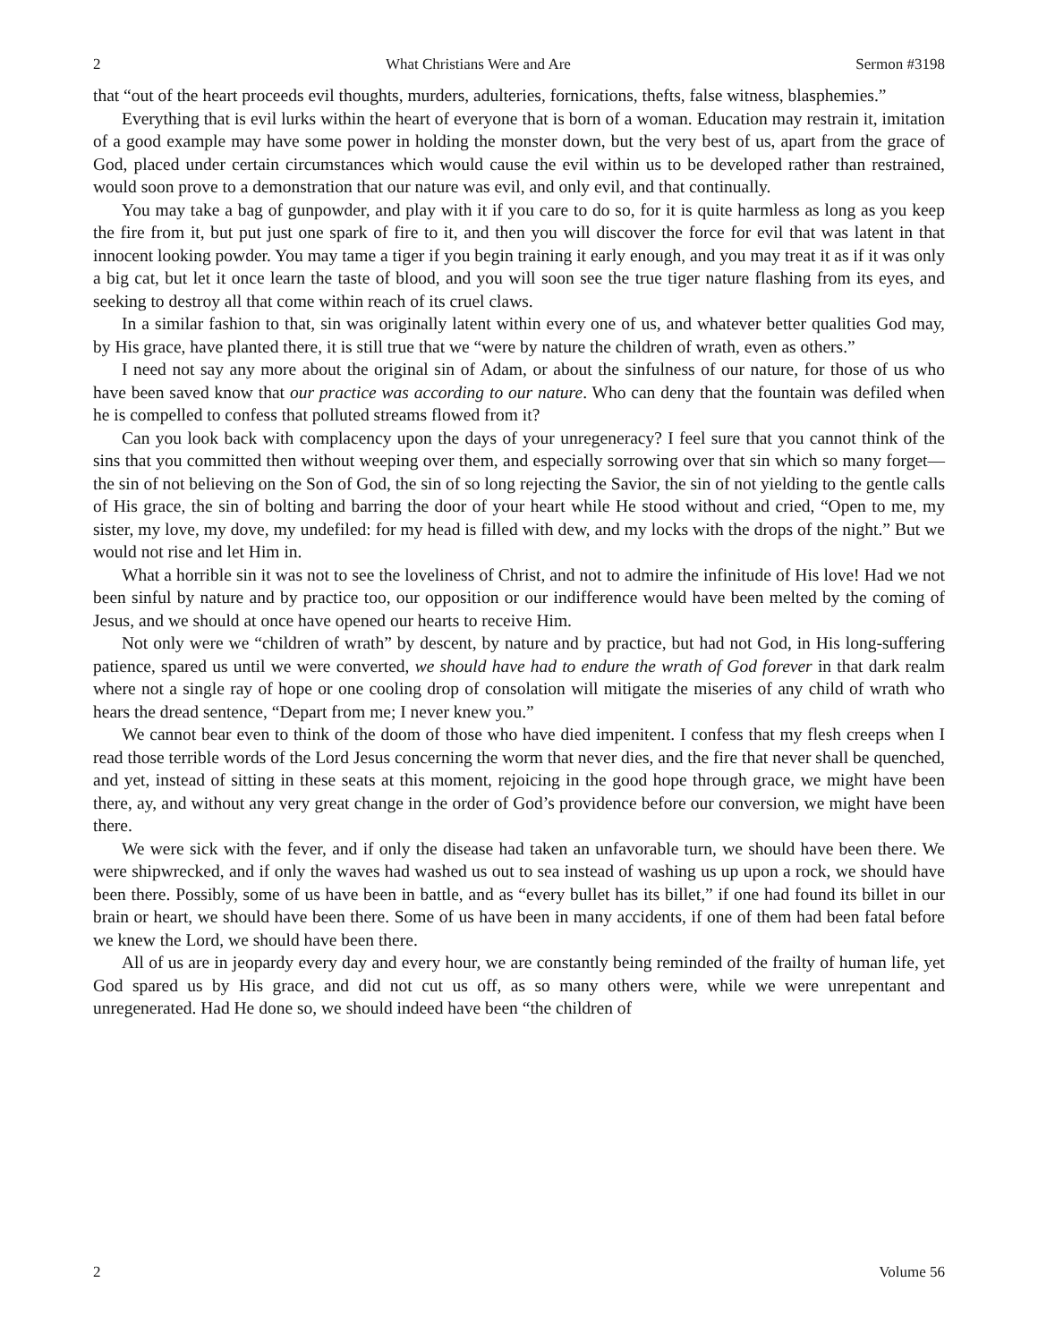2 What Christians Were and Are Sermon #3198
that “out of the heart proceeds evil thoughts, murders, adulteries, fornications, thefts, false witness, blasphemies.”
Everything that is evil lurks within the heart of everyone that is born of a woman. Education may restrain it, imitation of a good example may have some power in holding the monster down, but the very best of us, apart from the grace of God, placed under certain circumstances which would cause the evil within us to be developed rather than restrained, would soon prove to a demonstration that our nature was evil, and only evil, and that continually.
You may take a bag of gunpowder, and play with it if you care to do so, for it is quite harmless as long as you keep the fire from it, but put just one spark of fire to it, and then you will discover the force for evil that was latent in that innocent looking powder. You may tame a tiger if you begin training it early enough, and you may treat it as if it was only a big cat, but let it once learn the taste of blood, and you will soon see the true tiger nature flashing from its eyes, and seeking to destroy all that come within reach of its cruel claws.
In a similar fashion to that, sin was originally latent within every one of us, and whatever better qualities God may, by His grace, have planted there, it is still true that we “were by nature the children of wrath, even as others.”
I need not say any more about the original sin of Adam, or about the sinfulness of our nature, for those of us who have been saved know that our practice was according to our nature. Who can deny that the fountain was defiled when he is compelled to confess that polluted streams flowed from it?
Can you look back with complacency upon the days of your unregeneracy? I feel sure that you cannot think of the sins that you committed then without weeping over them, and especially sorrowing over that sin which so many forget—the sin of not believing on the Son of God, the sin of so long rejecting the Savior, the sin of not yielding to the gentle calls of His grace, the sin of bolting and barring the door of your heart while He stood without and cried, “Open to me, my sister, my love, my dove, my undefiled: for my head is filled with dew, and my locks with the drops of the night.” But we would not rise and let Him in.
What a horrible sin it was not to see the loveliness of Christ, and not to admire the infinitude of His love! Had we not been sinful by nature and by practice too, our opposition or our indifference would have been melted by the coming of Jesus, and we should at once have opened our hearts to receive Him.
Not only were we “children of wrath” by descent, by nature and by practice, but had not God, in His long-suffering patience, spared us until we were converted, we should have had to endure the wrath of God forever in that dark realm where not a single ray of hope or one cooling drop of consolation will mitigate the miseries of any child of wrath who hears the dread sentence, “Depart from me; I never knew you.”
We cannot bear even to think of the doom of those who have died impenitent. I confess that my flesh creeps when I read those terrible words of the Lord Jesus concerning the worm that never dies, and the fire that never shall be quenched, and yet, instead of sitting in these seats at this moment, rejoicing in the good hope through grace, we might have been there, ay, and without any very great change in the order of God’s providence before our conversion, we might have been there.
We were sick with the fever, and if only the disease had taken an unfavorable turn, we should have been there. We were shipwrecked, and if only the waves had washed us out to sea instead of washing us up upon a rock, we should have been there. Possibly, some of us have been in battle, and as “every bullet has its billet,” if one had found its billet in our brain or heart, we should have been there. Some of us have been in many accidents, if one of them had been fatal before we knew the Lord, we should have been there.
All of us are in jeopardy every day and every hour, we are constantly being reminded of the frailty of human life, yet God spared us by His grace, and did not cut us off, as so many others were, while we were unrepentant and unregenerated. Had He done so, we should indeed have been “the children of
2 Volume 56